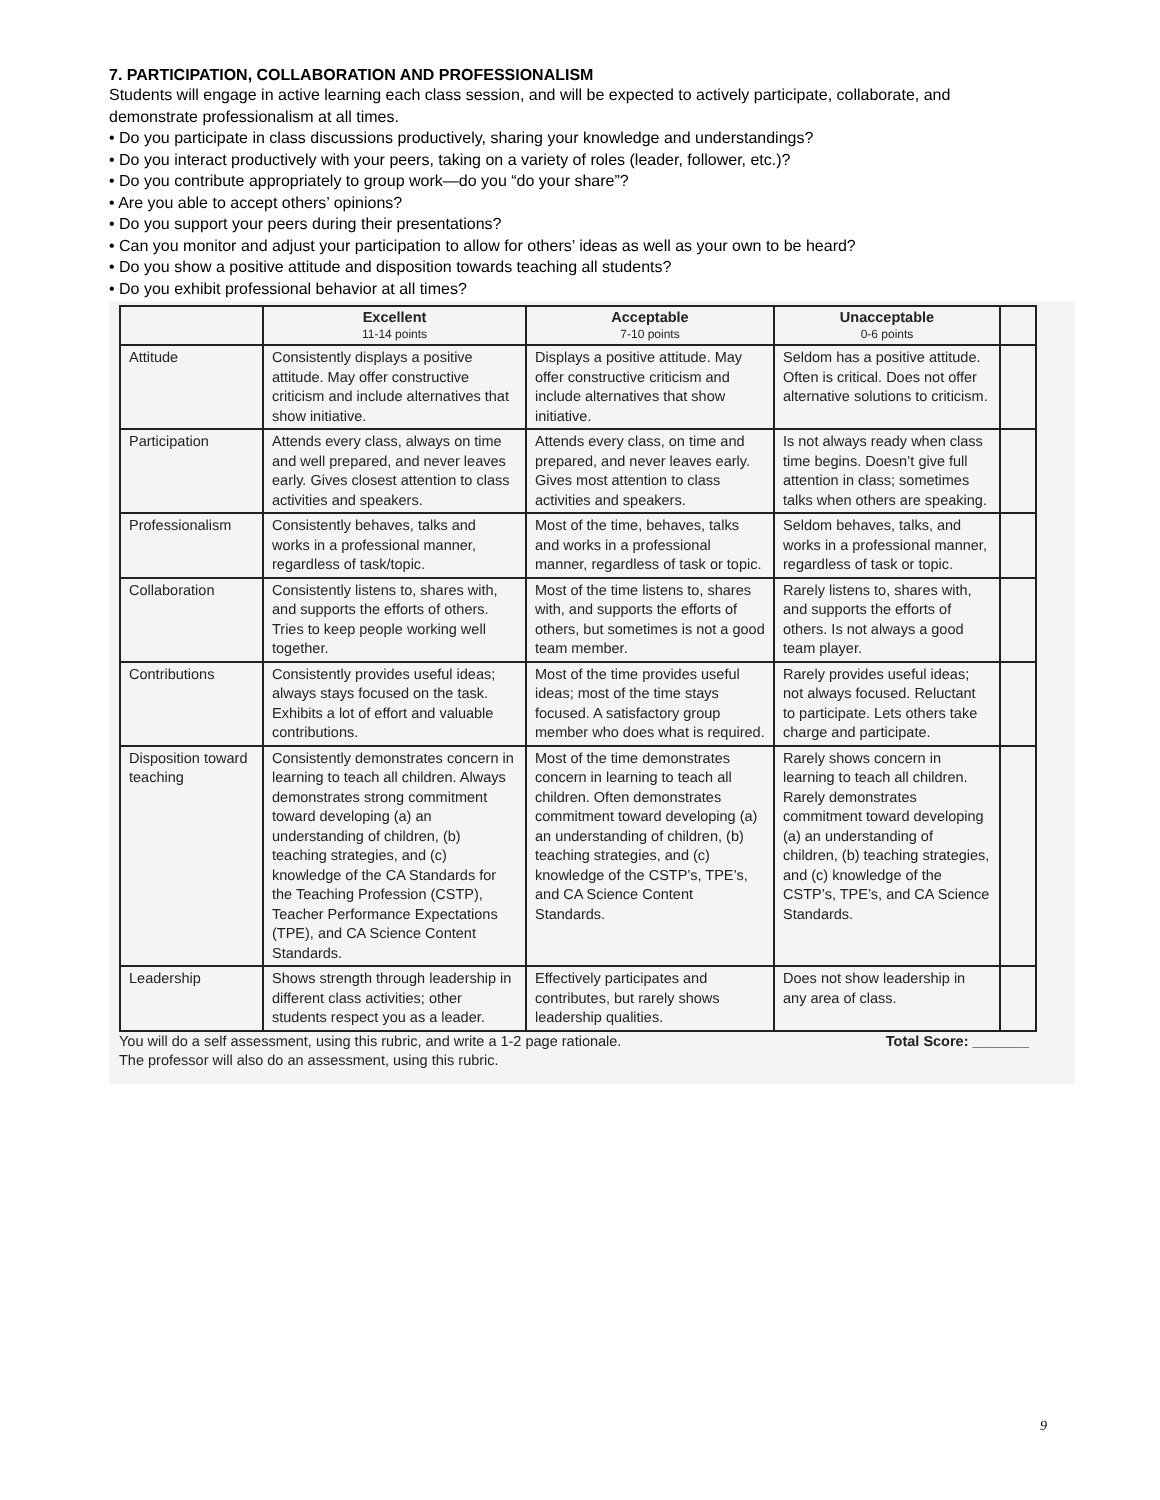7. PARTICIPATION, COLLABORATION AND PROFESSIONALISM
Students will engage in active learning each class session, and will be expected to actively participate, collaborate, and demonstrate professionalism at all times.
• Do you participate in class discussions productively, sharing your knowledge and understandings?
• Do you interact productively with your peers, taking on a variety of roles (leader, follower, etc.)?
• Do you contribute appropriately to group work—do you “do your share”?
• Are you able to accept others’ opinions?
• Do you support your peers during their presentations?
• Can you monitor and adjust your participation to allow for others’ ideas as well as your own to be heard?
• Do you show a positive attitude and disposition towards teaching all students?
• Do you exhibit professional behavior at all times?
| | Excellent 11-14 points | Acceptable 7-10 points | Unacceptable 0-6 points | |
| --- | --- | --- | --- | --- |
| Attitude | Consistently displays a positive attitude. May offer constructive criticism and include alternatives that show initiative. | Displays a positive attitude. May offer constructive criticism and include alternatives that show initiative. | Seldom has a positive attitude. Often is critical. Does not offer alternative solutions to criticism. | |
| Participation | Attends every class, always on time and well prepared, and never leaves early. Gives closest attention to class activities and speakers. | Attends every class, on time and prepared, and never leaves early. Gives most attention to class activities and speakers. | Is not always ready when class time begins. Doesn’t give full attention in class; sometimes talks when others are speaking. | |
| Professionalism | Consistently behaves, talks and works in a professional manner, regardless of task/topic. | Most of the time, behaves, talks and works in a professional manner, regardless of task or topic. | Seldom behaves, talks, and works in a professional manner, regardless of task or topic. | |
| Collaboration | Consistently listens to, shares with, and supports the efforts of others. Tries to keep people working well together. | Most of the time listens to, shares with, and supports the efforts of others, but sometimes is not a good team member. | Rarely listens to, shares with, and supports the efforts of others. Is not always a good team player. | |
| Contributions | Consistently provides useful ideas; always stays focused on the task. Exhibits a lot of effort and valuable contributions. | Most of the time provides useful ideas; most of the time stays focused. A satisfactory group member who does what is required. | Rarely provides useful ideas; not always focused. Reluctant to participate. Lets others take charge and participate. | |
| Disposition toward teaching | Consistently demonstrates concern in learning to teach all children. Always demonstrates strong commitment toward developing (a) an understanding of children, (b) teaching strategies, and (c) knowledge of the CA Standards for the Teaching Profession (CSTP), Teacher Performance Expectations (TPE), and CA Science Content Standards. | Most of the time demonstrates concern in learning to teach all children. Often demonstrates commitment toward developing (a) an understanding of children, (b) teaching strategies, and (c) knowledge of the CSTP’s, TPE’s, and CA Science Content Standards. | Rarely shows concern in learning to teach all children. Rarely demonstrates commitment toward developing (a) an understanding of children, (b) teaching strategies, and (c) knowledge of the CSTP’s, TPE’s, and CA Science Standards. | |
| Leadership | Shows strength through leadership in different class activities; other students respect you as a leader. | Effectively participates and contributes, but rarely shows leadership qualities. | Does not show leadership in any area of class. | |
You will do a self assessment, using this rubric, and write a 1-2 page rationale.
The professor will also do an assessment, using this rubric. Total Score: _______
9